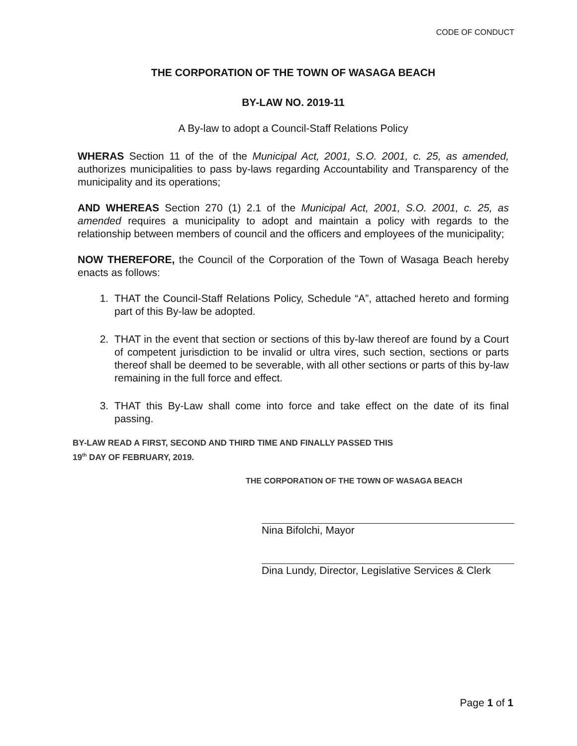CODE OF CONDUCT
THE CORPORATION OF THE TOWN OF WASAGA BEACH
BY-LAW NO. 2019-11
A By-law to adopt a Council-Staff Relations Policy
WHERAS Section 11 of the of the Municipal Act, 2001, S.O. 2001, c. 25, as amended, authorizes municipalities to pass by-laws regarding Accountability and Transparency of the municipality and its operations;
AND WHEREAS Section 270 (1) 2.1 of the Municipal Act, 2001, S.O. 2001, c. 25, as amended requires a municipality to adopt and maintain a policy with regards to the relationship between members of council and the officers and employees of the municipality;
NOW THEREFORE, the Council of the Corporation of the Town of Wasaga Beach hereby enacts as follows:
1. THAT the Council-Staff Relations Policy, Schedule “A”, attached hereto and forming part of this By-law be adopted.
2. THAT in the event that section or sections of this by-law thereof are found by a Court of competent jurisdiction to be invalid or ultra vires, such section, sections or parts thereof shall be deemed to be severable, with all other sections or parts of this by-law remaining in the full force and effect.
3. THAT this By-Law shall come into force and take effect on the date of its final passing.
BY-LAW READ A FIRST, SECOND AND THIRD TIME AND FINALLY PASSED THIS
19<sup>th</sup> DAY OF FEBRUARY, 2019.
THE CORPORATION OF THE TOWN OF WASAGA BEACH
Nina Bifolchi, Mayor
Dina Lundy, Director, Legislative Services & Clerk
Page 1 of 1